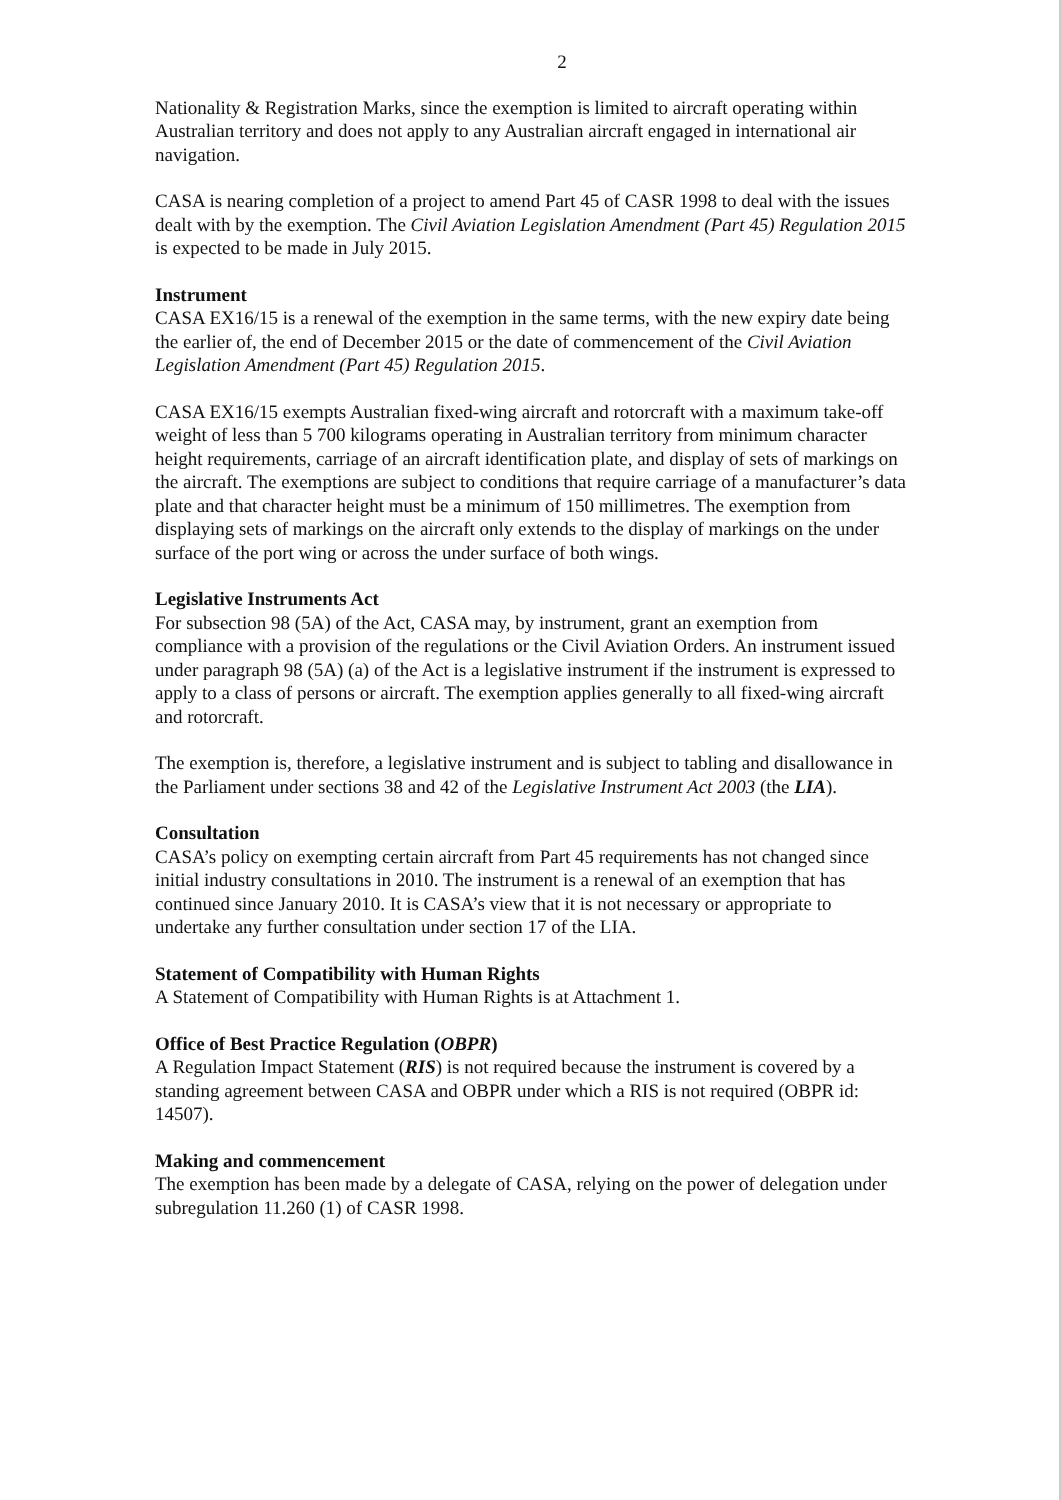2
Nationality & Registration Marks, since the exemption is limited to aircraft operating within Australian territory and does not apply to any Australian aircraft engaged in international air navigation.
CASA is nearing completion of a project to amend Part 45 of CASR 1998 to deal with the issues dealt with by the exemption. The Civil Aviation Legislation Amendment (Part 45) Regulation 2015 is expected to be made in July 2015.
Instrument
CASA EX16/15 is a renewal of the exemption in the same terms, with the new expiry date being the earlier of, the end of December 2015 or the date of commencement of the Civil Aviation Legislation Amendment (Part 45) Regulation 2015.
CASA EX16/15 exempts Australian fixed-wing aircraft and rotorcraft with a maximum take-off weight of less than 5 700 kilograms operating in Australian territory from minimum character height requirements, carriage of an aircraft identification plate, and display of sets of markings on the aircraft. The exemptions are subject to conditions that require carriage of a manufacturer’s data plate and that character height must be a minimum of 150 millimetres. The exemption from displaying sets of markings on the aircraft only extends to the display of markings on the under surface of the port wing or across the under surface of both wings.
Legislative Instruments Act
For subsection 98 (5A) of the Act, CASA may, by instrument, grant an exemption from compliance with a provision of the regulations or the Civil Aviation Orders. An instrument issued under paragraph 98 (5A) (a) of the Act is a legislative instrument if the instrument is expressed to apply to a class of persons or aircraft. The exemption applies generally to all fixed-wing aircraft and rotorcraft.
The exemption is, therefore, a legislative instrument and is subject to tabling and disallowance in the Parliament under sections 38 and 42 of the Legislative Instrument Act 2003 (the LIA).
Consultation
CASA’s policy on exempting certain aircraft from Part 45 requirements has not changed since initial industry consultations in 2010. The instrument is a renewal of an exemption that has continued since January 2010. It is CASA’s view that it is not necessary or appropriate to undertake any further consultation under section 17 of the LIA.
Statement of Compatibility with Human Rights
A Statement of Compatibility with Human Rights is at Attachment 1.
Office of Best Practice Regulation (OBPR)
A Regulation Impact Statement (RIS) is not required because the instrument is covered by a standing agreement between CASA and OBPR under which a RIS is not required (OBPR id: 14507).
Making and commencement
The exemption has been made by a delegate of CASA, relying on the power of delegation under subregulation 11.260 (1) of CASR 1998.